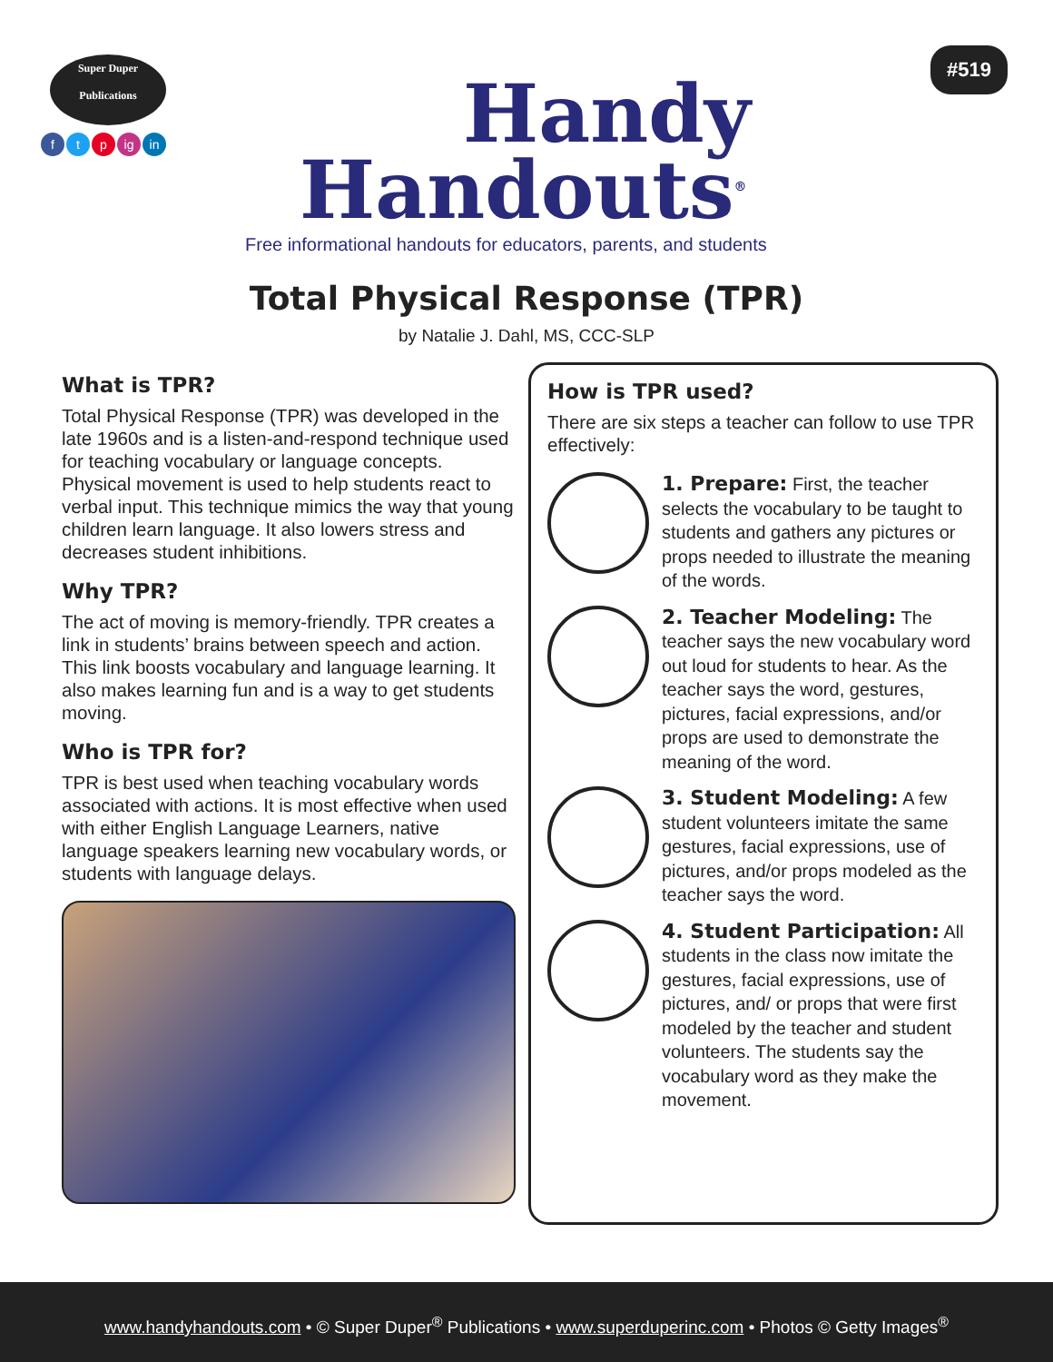Super Duper
Publications
f t p ig in
Handy
Handouts<sup>®</sup>
Free informational handouts for educators, parents, and students
#519
Total Physical Response (TPR)
by Natalie J. Dahl, MS, CCC-SLP
What is TPR?
Total Physical Response (TPR) was developed in the late 1960s and is a listen-and-respond technique used for teaching vocabulary or language concepts. Physical movement is used to help students react to verbal input. This technique mimics the way that young children learn language. It also lowers stress and decreases student inhibitions.
Why TPR?
The act of moving is memory-friendly. TPR creates a link in students’ brains between speech and action. This link boosts vocabulary and language learning. It also makes learning fun and is a way to get students moving.
Who is TPR for?
TPR is best used when teaching vocabulary words associated with actions. It is most effective when used with either English Language Learners, native language speakers learning new vocabulary words, or students with language delays.
How is TPR used?
There are six steps a teacher can follow to use TPR effectively:
1. Prepare: First, the teacher selects the vocabulary to be taught to students and gathers any pictures or props needed to illustrate the meaning of the words.
2. Teacher Modeling: The teacher says the new vocabulary word out loud for students to hear. As the teacher says the word, gestures, pictures, facial expressions, and/or props are used to demonstrate the meaning of the word.
3. Student Modeling: A few student volunteers imitate the same gestures, facial expressions, use of pictures, and/or props modeled as the teacher says the word.
4. Student Participation: All students in the class now imitate the gestures, facial expressions, use of pictures, and/ or props that were first modeled by the teacher and student volunteers. The students say the vocabulary word as they make the movement.
www.handyhandouts.com • © Super Duper<sup>®</sup> Publications • www.superduperinc.com • Photos © Getty Images<sup>®</sup>